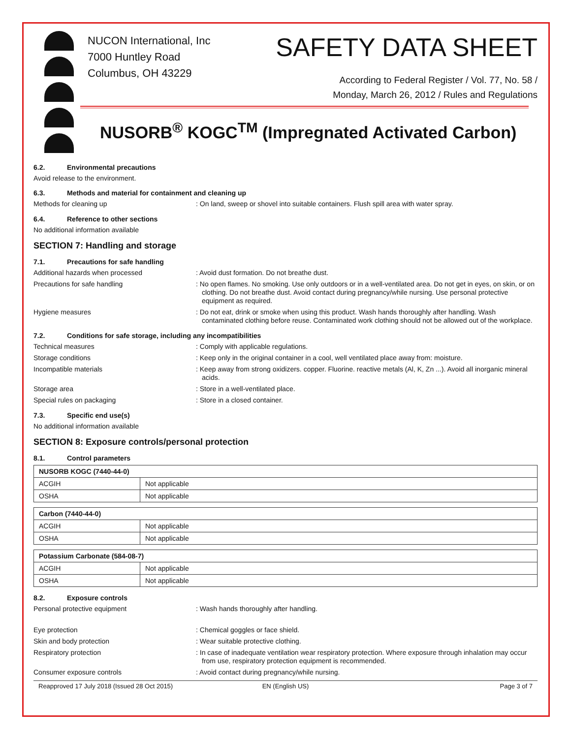NUCON International, Inc
7000 Huntley Road
Columbus, OH 43229
SAFETY DATA SHEET
According to Federal Register / Vol. 77, No. 58 /
Monday, March 26, 2012 / Rules and Regulations
NUSORB<sup>®</sup> KOGC<sup>TM</sup> (Impregnated Activated Carbon)
6.2. Environmental precautions
Avoid release to the environment.
6.3. Methods and material for containment and cleaning up
Methods for cleaning up
: On land, sweep or shovel into suitable containers. Flush spill area with water spray.
6.4. Reference to other sections
No additional information available
SECTION 7: Handling and storage
7.1. Precautions for safe handling
Additional hazards when processed
: Avoid dust formation. Do not breathe dust.
Precautions for safe handling
: No open flames. No smoking. Use only outdoors or in a well-ventilated area. Do not get in eyes, on skin, or on clothing. Do not breathe dust. Avoid contact during pregnancy/while nursing. Use personal protective equipment as required.
Hygiene measures
: Do not eat, drink or smoke when using this product. Wash hands thoroughly after handling. Wash contaminated clothing before reuse. Contaminated work clothing should not be allowed out of the workplace.
7.2. Conditions for safe storage, including any incompatibilities
Technical measures
: Comply with applicable regulations.
Storage conditions
: Keep only in the original container in a cool, well ventilated place away from: moisture.
Incompatible materials
: Keep away from strong oxidizers. copper. Fluorine. reactive metals (Al, K, Zn ...). Avoid all inorganic mineral acids.
Storage area
: Store in a well-ventilated place.
Special rules on packaging
: Store in a closed container.
7.3. Specific end use(s)
No additional information available
SECTION 8: Exposure controls/personal protection
8.1. Control parameters
| NUSORB KOGC (7440-44-0) | |
| --- | --- |
| ACGIH | Not applicable |
| OSHA | Not applicable |
| Carbon (7440-44-0) | |
| --- | --- |
| ACGIH | Not applicable |
| OSHA | Not applicable |
| Potassium Carbonate (584-08-7) | |
| --- | --- |
| ACGIH | Not applicable |
| OSHA | Not applicable |
8.2. Exposure controls
Personal protective equipment
: Wash hands thoroughly after handling.
Eye protection
: Chemical goggles or face shield.
Skin and body protection
: Wear suitable protective clothing.
Respiratory protection
: In case of inadequate ventilation wear respiratory protection. Where exposure through inhalation may occur from use, respiratory protection equipment is recommended.
Consumer exposure controls
: Avoid contact during pregnancy/while nursing.
Reapproved 17 July 2018 (Issued 28 Oct 2015) EN (English US) Page 3 of 7